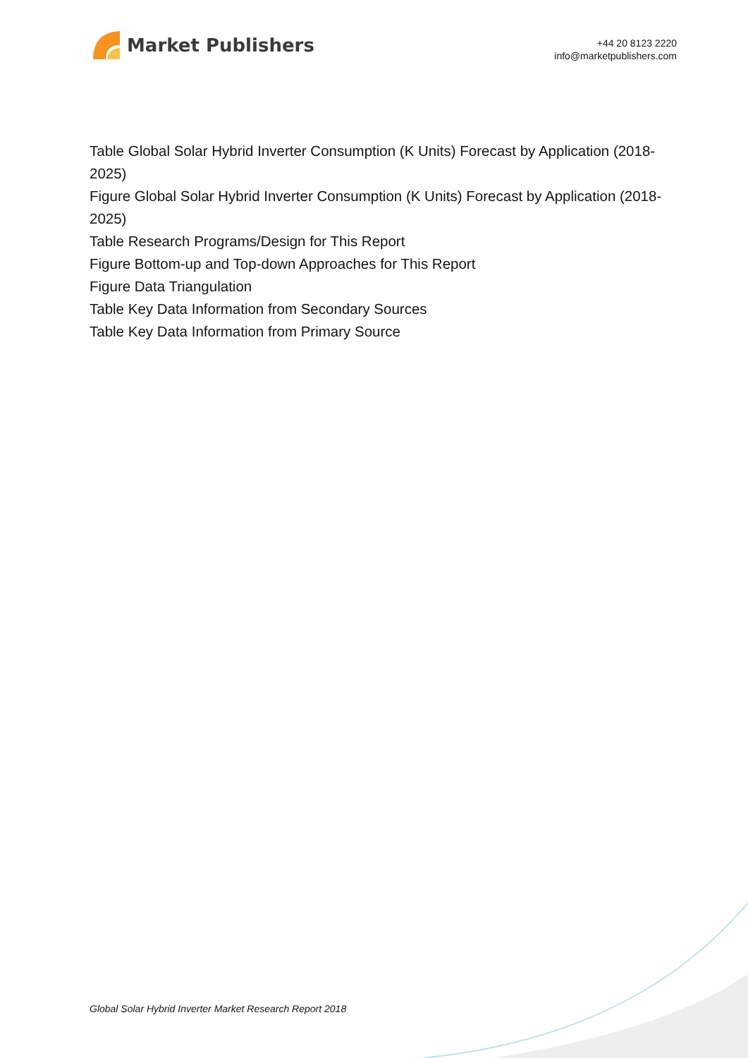Market Publishers
+44 20 8123 2220
info@marketpublishers.com
Table Global Solar Hybrid Inverter Consumption (K Units) Forecast by Application (2018-2025)
Figure Global Solar Hybrid Inverter Consumption (K Units) Forecast by Application (2018-2025)
Table Research Programs/Design for This Report
Figure Bottom-up and Top-down Approaches for This Report
Figure Data Triangulation
Table Key Data Information from Secondary Sources
Table Key Data Information from Primary Source
Global Solar Hybrid Inverter Market Research Report 2018